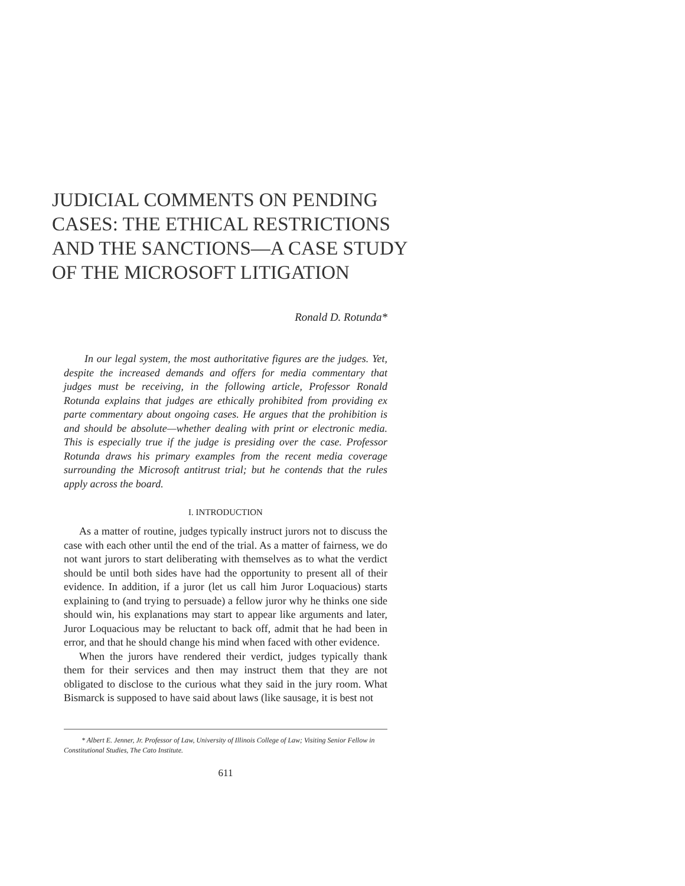JUDICIAL COMMENTS ON PENDING CASES: THE ETHICAL RESTRICTIONS AND THE SANCTIONS—A CASE STUDY OF THE MICROSOFT LITIGATION
Ronald D. Rotunda*
In our legal system, the most authoritative figures are the judges. Yet, despite the increased demands and offers for media commentary that judges must be receiving, in the following article, Professor Ronald Rotunda explains that judges are ethically prohibited from providing ex parte commentary about ongoing cases. He argues that the prohibition is and should be absolute—whether dealing with print or electronic media. This is especially true if the judge is presiding over the case. Professor Rotunda draws his primary examples from the recent media coverage surrounding the Microsoft antitrust trial; but he contends that the rules apply across the board.
I. INTRODUCTION
As a matter of routine, judges typically instruct jurors not to discuss the case with each other until the end of the trial. As a matter of fairness, we do not want jurors to start deliberating with themselves as to what the verdict should be until both sides have had the opportunity to present all of their evidence. In addition, if a juror (let us call him Juror Loquacious) starts explaining to (and trying to persuade) a fellow juror why he thinks one side should win, his explanations may start to appear like arguments and later, Juror Loquacious may be reluctant to back off, admit that he had been in error, and that he should change his mind when faced with other evidence.
When the jurors have rendered their verdict, judges typically thank them for their services and then may instruct them that they are not obligated to disclose to the curious what they said in the jury room. What Bismarck is supposed to have said about laws (like sausage, it is best not
* Albert E. Jenner, Jr. Professor of Law, University of Illinois College of Law; Visiting Senior Fellow in Constitutional Studies, The Cato Institute.
611